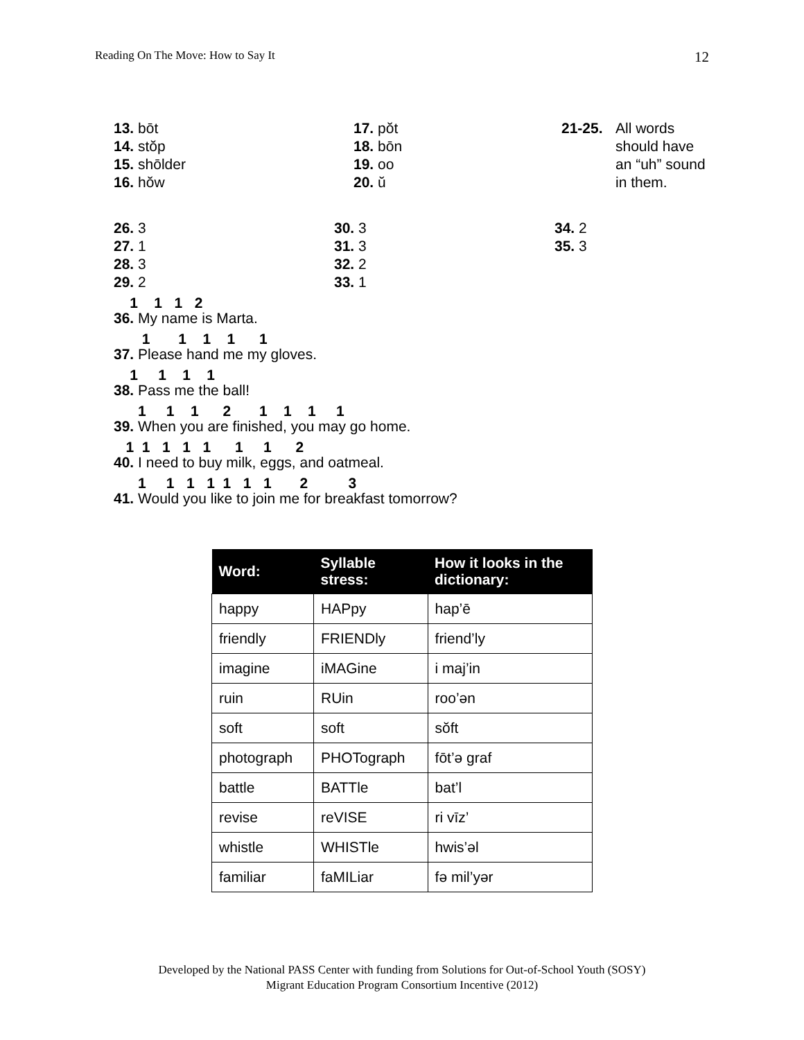Reading On The Move: How to Say It 12
13. bōt
14. stŏp
15. shōlder
16. hŏw
17. pŏt
18. bōn
19. oo
20. ŭ
21-25. All words should have an “uh” sound in them.
26. 3
27. 1
28. 3
29. 2
30. 3
31. 3
32. 2
33. 1
34. 2
35. 3
1 1 1 2
36. My name is Marta.
1 1 1 1 1
37. Please hand me my gloves.
1 1 1 1
38. Pass me the ball!
1 1 1 2 1 1 1 1
39. When you are finished, you may go home.
1 1 1 1 1 1 1 2
40. I need to buy milk, eggs, and oatmeal.
1 1 1 1 1 1 1 2 3
41. Would you like to join me for breakfast tomorrow?
| Word: | Syllable stress: | How it looks in the dictionary: |
| --- | --- | --- |
| happy | HAPpy | hap’ē |
| friendly | FRIENDly | friend’ly |
| imagine | iMAGine | i maj’in |
| ruin | RUin | roo’ən |
| soft | soft | sŏft |
| photograph | PHOTograph | fōt’ə graf |
| battle | BATTle | bat’l |
| revise | reVISE | ri vīz’ |
| whistle | WHISTle | hwis’əl |
| familiar | faMILiar | fə mil’yər |
Developed by the National PASS Center with funding from Solutions for Out-of-School Youth (SOSY)
Migrant Education Program Consortium Incentive (2012)